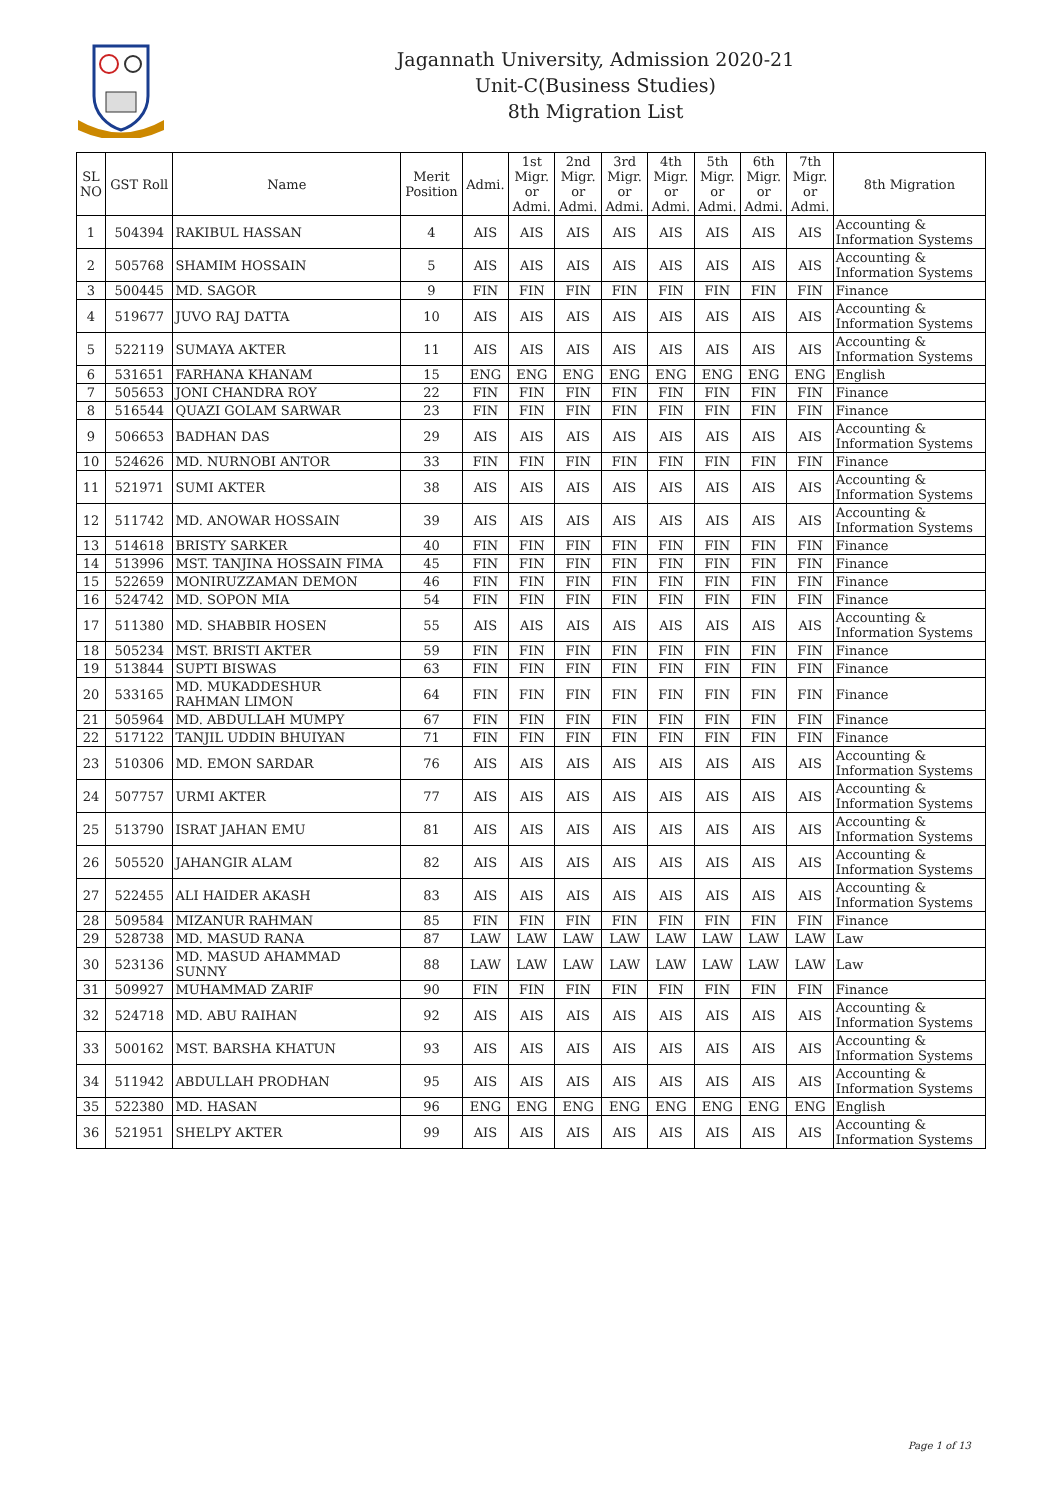Jagannath University, Admission 2020-21
Unit-C(Business Studies)
8th Migration List
| SL NO | GST Roll | Name | Merit Position | Admi. | 1st Migr. or Admi. | 2nd Migr. or Admi. | 3rd Migr. or Admi. | 4th Migr. or Admi. | 5th Migr. or Admi. | 6th Migr. or Admi. | 7th Migr. or Admi. | 8th Migration |
| --- | --- | --- | --- | --- | --- | --- | --- | --- | --- | --- | --- | --- |
| 1 | 504394 | RAKIBUL HASSAN | 4 | AIS | AIS | AIS | AIS | AIS | AIS | AIS | AIS | Accounting & Information Systems |
| 2 | 505768 | SHAMIM HOSSAIN | 5 | AIS | AIS | AIS | AIS | AIS | AIS | AIS | AIS | Accounting & Information Systems |
| 3 | 500445 | MD. SAGOR | 9 | FIN | FIN | FIN | FIN | FIN | FIN | FIN | FIN | Finance |
| 4 | 519677 | JUVO RAJ DATTA | 10 | AIS | AIS | AIS | AIS | AIS | AIS | AIS | AIS | Accounting & Information Systems |
| 5 | 522119 | SUMAYA AKTER | 11 | AIS | AIS | AIS | AIS | AIS | AIS | AIS | AIS | Accounting & Information Systems |
| 6 | 531651 | FARHANA KHANAM | 15 | ENG | ENG | ENG | ENG | ENG | ENG | ENG | ENG | English |
| 7 | 505653 | JONI CHANDRA ROY | 22 | FIN | FIN | FIN | FIN | FIN | FIN | FIN | FIN | Finance |
| 8 | 516544 | QUAZI GOLAM SARWAR | 23 | FIN | FIN | FIN | FIN | FIN | FIN | FIN | FIN | Finance |
| 9 | 506653 | BADHAN DAS | 29 | AIS | AIS | AIS | AIS | AIS | AIS | AIS | AIS | Accounting & Information Systems |
| 10 | 524626 | MD. NURNOBI ANTOR | 33 | FIN | FIN | FIN | FIN | FIN | FIN | FIN | FIN | Finance |
| 11 | 521971 | SUMI AKTER | 38 | AIS | AIS | AIS | AIS | AIS | AIS | AIS | AIS | Accounting & Information Systems |
| 12 | 511742 | MD. ANOWAR HOSSAIN | 39 | AIS | AIS | AIS | AIS | AIS | AIS | AIS | AIS | Accounting & Information Systems |
| 13 | 514618 | BRISTY SARKER | 40 | FIN | FIN | FIN | FIN | FIN | FIN | FIN | FIN | Finance |
| 14 | 513996 | MST. TANJINA HOSSAIN FIMA | 45 | FIN | FIN | FIN | FIN | FIN | FIN | FIN | FIN | Finance |
| 15 | 522659 | MONIRUZZAMAN DEMON | 46 | FIN | FIN | FIN | FIN | FIN | FIN | FIN | FIN | Finance |
| 16 | 524742 | MD. SOPON MIA | 54 | FIN | FIN | FIN | FIN | FIN | FIN | FIN | FIN | Finance |
| 17 | 511380 | MD. SHABBIR HOSEN | 55 | AIS | AIS | AIS | AIS | AIS | AIS | AIS | AIS | Accounting & Information Systems |
| 18 | 505234 | MST. BRISTI AKTER | 59 | FIN | FIN | FIN | FIN | FIN | FIN | FIN | FIN | Finance |
| 19 | 513844 | SUPTI BISWAS | 63 | FIN | FIN | FIN | FIN | FIN | FIN | FIN | FIN | Finance |
| 20 | 533165 | MD. MUKADDESHUR RAHMAN LIMON | 64 | FIN | FIN | FIN | FIN | FIN | FIN | FIN | FIN | Finance |
| 21 | 505964 | MD. ABDULLAH MUMPY | 67 | FIN | FIN | FIN | FIN | FIN | FIN | FIN | FIN | Finance |
| 22 | 517122 | TANJIL UDDIN BHUIYAN | 71 | FIN | FIN | FIN | FIN | FIN | FIN | FIN | FIN | Finance |
| 23 | 510306 | MD. EMON SARDAR | 76 | AIS | AIS | AIS | AIS | AIS | AIS | AIS | AIS | Accounting & Information Systems |
| 24 | 507757 | URMI AKTER | 77 | AIS | AIS | AIS | AIS | AIS | AIS | AIS | AIS | Accounting & Information Systems |
| 25 | 513790 | ISRAT JAHAN EMU | 81 | AIS | AIS | AIS | AIS | AIS | AIS | AIS | AIS | Accounting & Information Systems |
| 26 | 505520 | JAHANGIR ALAM | 82 | AIS | AIS | AIS | AIS | AIS | AIS | AIS | AIS | Accounting & Information Systems |
| 27 | 522455 | ALI HAIDER AKASH | 83 | AIS | AIS | AIS | AIS | AIS | AIS | AIS | AIS | Accounting & Information Systems |
| 28 | 509584 | MIZANUR RAHMAN | 85 | FIN | FIN | FIN | FIN | FIN | FIN | FIN | FIN | Finance |
| 29 | 528738 | MD. MASUD RANA | 87 | LAW | LAW | LAW | LAW | LAW | LAW | LAW | LAW | Law |
| 30 | 523136 | MD. MASUD AHAMMAD SUNNY | 88 | LAW | LAW | LAW | LAW | LAW | LAW | LAW | LAW | Law |
| 31 | 509927 | MUHAMMAD ZARIF | 90 | FIN | FIN | FIN | FIN | FIN | FIN | FIN | FIN | Finance |
| 32 | 524718 | MD. ABU RAIHAN | 92 | AIS | AIS | AIS | AIS | AIS | AIS | AIS | AIS | Accounting & Information Systems |
| 33 | 500162 | MST. BARSHA KHATUN | 93 | AIS | AIS | AIS | AIS | AIS | AIS | AIS | AIS | Accounting & Information Systems |
| 34 | 511942 | ABDULLAH PRODHAN | 95 | AIS | AIS | AIS | AIS | AIS | AIS | AIS | AIS | Accounting & Information Systems |
| 35 | 522380 | MD. HASAN | 96 | ENG | ENG | ENG | ENG | ENG | ENG | ENG | ENG | English |
| 36 | 521951 | SHELPY AKTER | 99 | AIS | AIS | AIS | AIS | AIS | AIS | AIS | AIS | Accounting & Information Systems |
Page 1 of 13